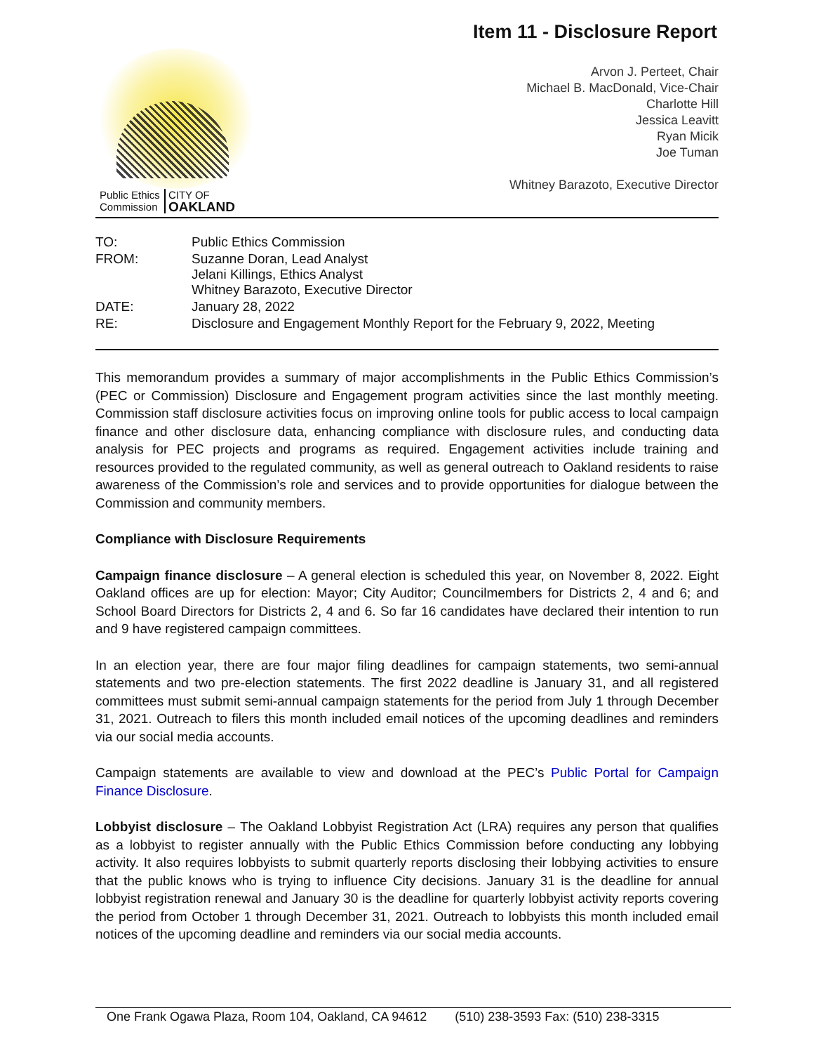Item 11 - Disclosure Report
Public Ethics
Commission
CITY OF
OAKLAND
Arvon J. Perteet, Chair
Michael B. MacDonald, Vice-Chair
Charlotte Hill
Jessica Leavitt
Ryan Micik
Joe Tuman
Whitney Barazoto, Executive Director
| TO: | Public Ethics Commission |
| FROM: | Suzanne Doran, Lead Analyst Jelani Killings, Ethics Analyst Whitney Barazoto, Executive Director |
| DATE: | January 28, 2022 |
| RE: | Disclosure and Engagement Monthly Report for the February 9, 2022, Meeting |
This memorandum provides a summary of major accomplishments in the Public Ethics Commission’s (PEC or Commission) Disclosure and Engagement program activities since the last monthly meeting. Commission staff disclosure activities focus on improving online tools for public access to local campaign finance and other disclosure data, enhancing compliance with disclosure rules, and conducting data analysis for PEC projects and programs as required. Engagement activities include training and resources provided to the regulated community, as well as general outreach to Oakland residents to raise awareness of the Commission’s role and services and to provide opportunities for dialogue between the Commission and community members.
Compliance with Disclosure Requirements
Campaign finance disclosure – A general election is scheduled this year, on November 8, 2022. Eight Oakland offices are up for election: Mayor; City Auditor; Councilmembers for Districts 2, 4 and 6; and School Board Directors for Districts 2, 4 and 6. So far 16 candidates have declared their intention to run and 9 have registered campaign committees.
In an election year, there are four major filing deadlines for campaign statements, two semi-annual statements and two pre-election statements. The first 2022 deadline is January 31, and all registered committees must submit semi-annual campaign statements for the period from July 1 through December 31, 2021. Outreach to filers this month included email notices of the upcoming deadlines and reminders via our social media accounts.
Campaign statements are available to view and download at the PEC’s Public Portal for Campaign Finance Disclosure.
Lobbyist disclosure – The Oakland Lobbyist Registration Act (LRA) requires any person that qualifies as a lobbyist to register annually with the Public Ethics Commission before conducting any lobbying activity. It also requires lobbyists to submit quarterly reports disclosing their lobbying activities to ensure that the public knows who is trying to influence City decisions. January 31 is the deadline for annual lobbyist registration renewal and January 30 is the deadline for quarterly lobbyist activity reports covering the period from October 1 through December 31, 2021. Outreach to lobbyists this month included email notices of the upcoming deadline and reminders via our social media accounts.
One Frank Ogawa Plaza, Room 104, Oakland, CA 94612 (510) 238-3593 Fax: (510) 238-3315